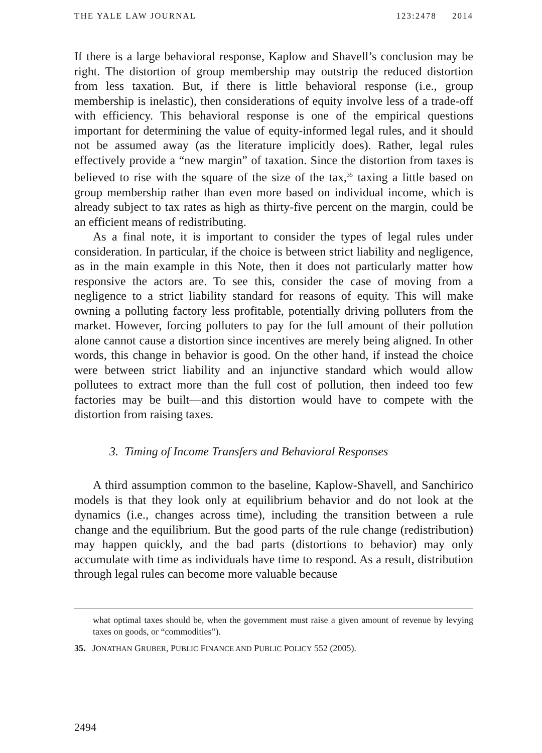THE YALE LAW JOURNAL 123:2478 2014
If there is a large behavioral response, Kaplow and Shavell’s conclusion may be right. The distortion of group membership may outstrip the reduced distortion from less taxation. But, if there is little behavioral response (i.e., group membership is inelastic), then considerations of equity involve less of a trade-off with efficiency. This behavioral response is one of the empirical questions important for determining the value of equity-informed legal rules, and it should not be assumed away (as the literature implicitly does). Rather, legal rules effectively provide a “new margin” of taxation. Since the distortion from taxes is believed to rise with the square of the size of the tax,<sup>35</sup> taxing a little based on group membership rather than even more based on individual income, which is already subject to tax rates as high as thirty-five percent on the margin, could be an efficient means of redistributing.
As a final note, it is important to consider the types of legal rules under consideration. In particular, if the choice is between strict liability and negligence, as in the main example in this Note, then it does not particularly matter how responsive the actors are. To see this, consider the case of moving from a negligence to a strict liability standard for reasons of equity. This will make owning a polluting factory less profitable, potentially driving polluters from the market. However, forcing polluters to pay for the full amount of their pollution alone cannot cause a distortion since incentives are merely being aligned. In other words, this change in behavior is good. On the other hand, if instead the choice were between strict liability and an injunctive standard which would allow pollutees to extract more than the full cost of pollution, then indeed too few factories may be built—and this distortion would have to compete with the distortion from raising taxes.
3. Timing of Income Transfers and Behavioral Responses
A third assumption common to the baseline, Kaplow-Shavell, and Sanchirico models is that they look only at equilibrium behavior and do not look at the dynamics (i.e., changes across time), including the transition between a rule change and the equilibrium. But the good parts of the rule change (redistribution) may happen quickly, and the bad parts (distortions to behavior) may only accumulate with time as individuals have time to respond. As a result, distribution through legal rules can become more valuable because
what optimal taxes should be, when the government must raise a given amount of revenue by levying taxes on goods, or “commodities”).
35. JONATHAN GRUBER, PUBLIC FINANCE AND PUBLIC POLICY 552 (2005).
2494